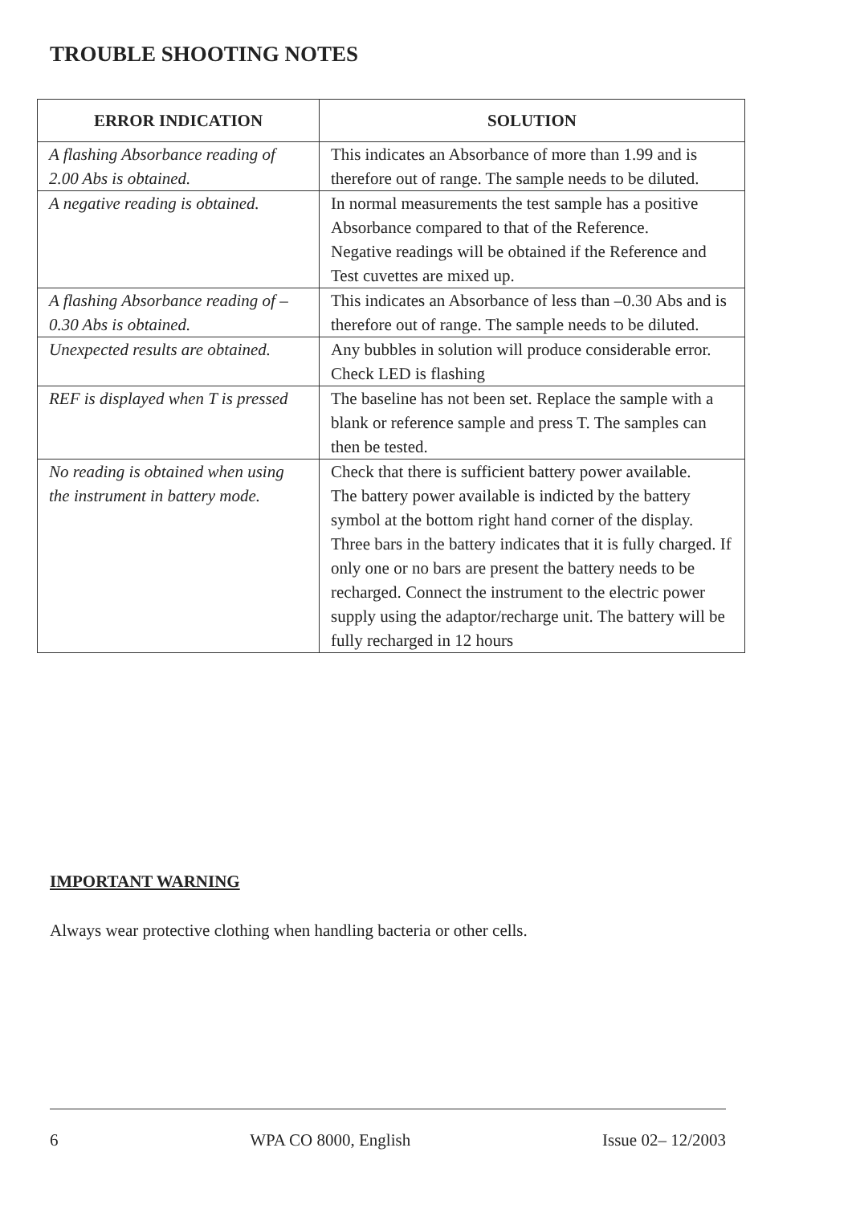TROUBLE SHOOTING NOTES
| ERROR INDICATION | SOLUTION |
| --- | --- |
| A flashing Absorbance reading of 2.00 Abs is obtained. | This indicates an Absorbance of more than 1.99 and is therefore out of range. The sample needs to be diluted. |
| A negative reading is obtained. | In normal measurements the test sample has a positive Absorbance compared to that of the Reference. Negative readings will be obtained if the Reference and Test cuvettes are mixed up. |
| A flashing Absorbance reading of –0.30 Abs is obtained. | This indicates an Absorbance of less than –0.30 Abs and is therefore out of range. The sample needs to be diluted. |
| Unexpected results are obtained. | Any bubbles in solution will produce considerable error. Check LED is flashing |
| REF is displayed when T is pressed | The baseline has not been set. Replace the sample with a blank or reference sample and press T. The samples can then be tested. |
| No reading is obtained when using the instrument in battery mode. | Check that there is sufficient battery power available. The battery power available is indicted by the battery symbol at the bottom right hand corner of the display. Three bars in the battery indicates that it is fully charged. If only one or no bars are present the battery needs to be recharged. Connect the instrument to the electric power supply using the adaptor/recharge unit. The battery will be fully recharged in 12 hours |
IMPORTANT WARNING
Always wear protective clothing when handling bacteria or other cells.
6 WPA CO 8000, English Issue 02– 12/2003